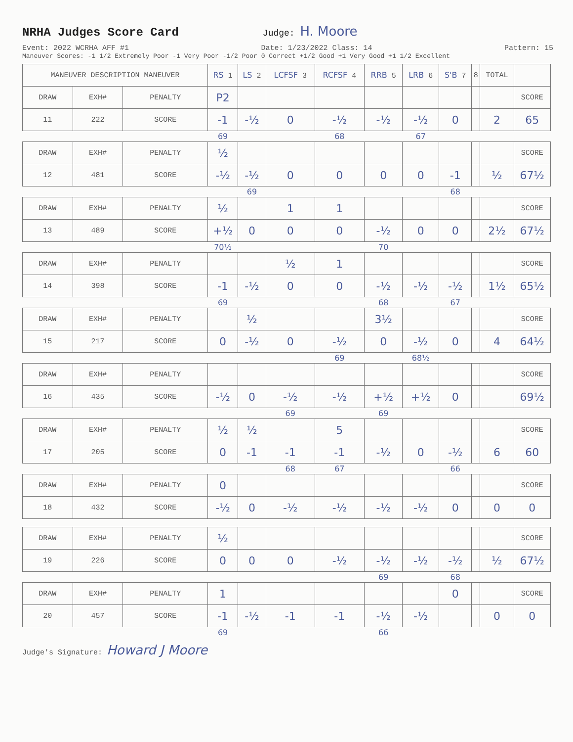NRHA Judges Score Card
Judge: H. Moore
Event: 2022 WCRHA AFF #1 Date: 1/23/2022 Class: 14 Pattern: 15
Maneuver Scores: -1 1/2 Extremely Poor -1 Very Poor -1/2 Poor 0 Correct +1/2 Good +1 Very Good +1 1/2 Excellent
| MANEUVER DESCRIPTION MANEUVER | | | RS 1 | LS 2 | LCFSF 3 | RCFSF 4 | RRB 5 | LRB 6 | S'B 7 | 8 | TOTAL | |
| --- | --- | --- | --- | --- | --- | --- | --- | --- | --- | --- | --- | --- |
| DRAW | EXH# | PENALTY | P2 | | | | | | | | | SCORE |
| 11 | 222 | SCORE | -1 | -½ | 0 | -½ | -½ | -½ | 0 | | 2 | 65 |
| | | | 69 | | | 68 | | 67 | | | | |
| DRAW | EXH# | PENALTY | ½ | | | | | | | | | SCORE |
| 12 | 481 | SCORE | -½ | -½ | 0 | 0 | 0 | 0 | -1 | | ½ | 67½ |
| | | | | 69 | | | | | 68 | | | |
| DRAW | EXH# | PENALTY | ½ | | 1 | 1 | | | | | | SCORE |
| 13 | 489 | SCORE | +½ | 0 | 0 | 0 | -½ | 0 | 0 | | 2½ | 67½ |
| | | | 70½ | | | | 70 | | | | | |
| DRAW | EXH# | PENALTY | | | ½ | 1 | | | | | | SCORE |
| 14 | 398 | SCORE | -1 | -½ | 0 | 0 | -½ | -½ | -½ | | 1½ | 65½ |
| | | | 69 | | | | 68 | | 67 | | | |
| DRAW | EXH# | PENALTY | | ½ | | | 3½ | | | | | SCORE |
| 15 | 217 | SCORE | 0 | -½ | 0 | -½ | 0 | -½ | 0 | | 4 | 64½ |
| | | | | | | 69 | | 68½ | | | | |
| DRAW | EXH# | PENALTY | | | | | | | | | | SCORE |
| 16 | 435 | SCORE | -½ | 0 | -½ | -½ | +½ | +½ | 0 | | | 69½ |
| | | | | | 69 | | 69 | | | | | |
| DRAW | EXH# | PENALTY | ½ | ½ | | 5 | | | | | | SCORE |
| 17 | 205 | SCORE | 0 | -1 | -1 | -1 | -½ | 0 | -½ | | 6 | 60 |
| | | | | | 68 | 67 | | | 66 | | | |
| DRAW | EXH# | PENALTY | 0 | | | | | | | | | SCORE |
| 18 | 432 | SCORE | -½ | 0 | -½ | -½ | -½ | -½ | 0 | | 0 | 0 |
| DRAW | EXH# | PENALTY | ½ | | | | | | | | | SCORE |
| 19 | 226 | SCORE | 0 | 0 | 0 | -½ | -½ | -½ | -½ | | ½ | 67½ |
| | | | | | | | 69 | | 68 | | | |
| DRAW | EXH# | PENALTY | 1 | | | | | | 0 | | | SCORE |
| 20 | 457 | SCORE | -1 | -½ | -1 | -1 | -½ | -½ | | | 0 | 0 |
| | | | 69 | | | | 66 | | | | | |
Judge's Signature: Howard J Moore